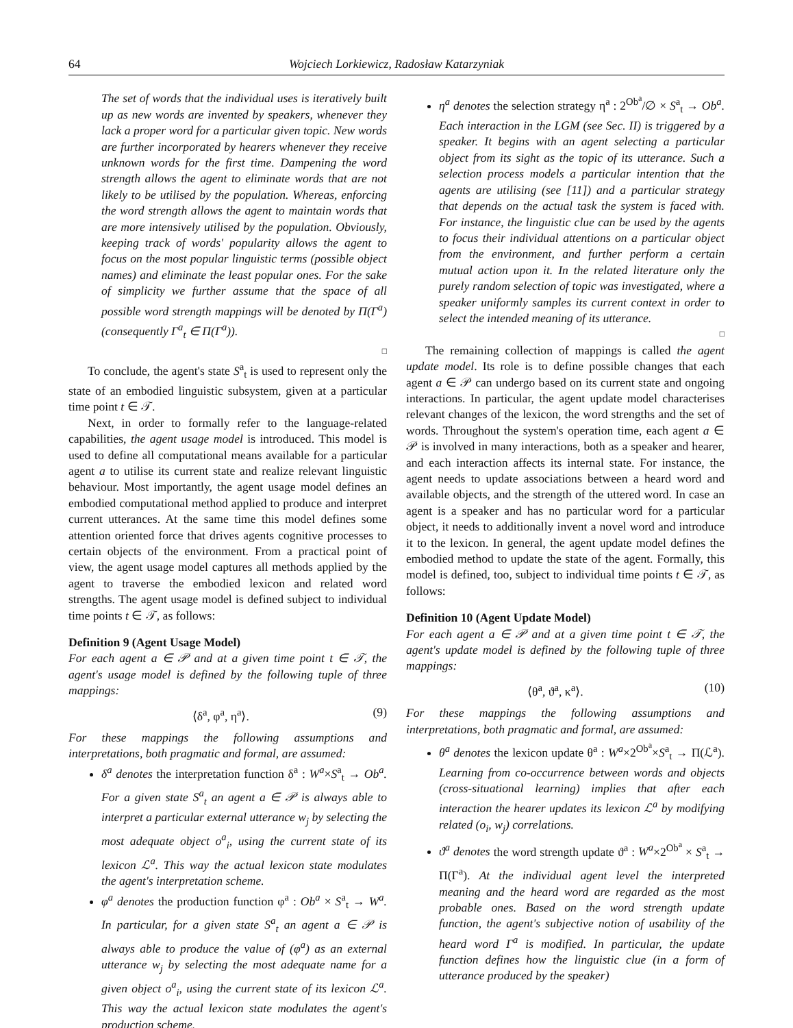64 Wojciech Lorkiewicz, Radosław Katarzyniak
The set of words that the individual uses is iteratively built up as new words are invented by speakers, whenever they lack a proper word for a particular given topic. New words are further incorporated by hearers whenever they receive unknown words for the first time. Dampening the word strength allows the agent to eliminate words that are not likely to be utilised by the population. Whereas, enforcing the word strength allows the agent to maintain words that are more intensively utilised by the population. Obviously, keeping track of words' popularity allows the agent to focus on the most popular linguistic terms (possible object names) and eliminate the least popular ones. For the sake of simplicity we further assume that the space of all possible word strength mappings will be denoted by Π(Γ<sup>a</sup>) (consequently Γ<sup>a</sup><sub>t</sub> ∈ Π(Γ<sup>a</sup>)).
□
To conclude, the agent's state S<sup>a</sup><sub>t</sub> is used to represent only the state of an embodied linguistic subsystem, given at a particular time point t ∈ 𝒯.
Next, in order to formally refer to the language-related capabilities, the agent usage model is introduced. This model is used to define all computational means available for a particular agent a to utilise its current state and realize relevant linguistic behaviour. Most importantly, the agent usage model defines an embodied computational method applied to produce and interpret current utterances. At the same time this model defines some attention oriented force that drives agents cognitive processes to certain objects of the environment. From a practical point of view, the agent usage model captures all methods applied by the agent to traverse the embodied lexicon and related word strengths. The agent usage model is defined subject to individual time points t ∈ 𝒯, as follows:
Definition 9 (Agent Usage Model)
For each agent a ∈ 𝒫 and at a given time point t ∈ 𝒯, the agent's usage model is defined by the following tuple of three mappings:
⟨δ<sup>a</sup>, φ<sup>a</sup>, η<sup>a</sup>⟩. (9)
For these mappings the following assumptions and interpretations, both pragmatic and formal, are assumed:
δ<sup>a</sup> denotes the interpretation function δ<sup>a</sup> : W<sup>a</sup>×S<sup>a</sup><sub>t</sub> → Ob<sup>a</sup>. For a given state S<sup>a</sup><sub>t</sub> an agent a ∈ 𝒫 is always able to interpret a particular external utterance w<sub>j</sub> by selecting the most adequate object o<sup>a</sup><sub>i</sub>, using the current state of its lexicon ℒ<sup>a</sup>. This way the actual lexicon state modulates the agent's interpretation scheme.
φ<sup>a</sup> denotes the production function φ<sup>a</sup> : Ob<sup>a</sup> × S<sup>a</sup><sub>t</sub> → W<sup>a</sup>. In particular, for a given state S<sup>a</sup><sub>t</sub> an agent a ∈ 𝒫 is always able to produce the value of (φ<sup>a</sup>) as an external utterance w<sub>j</sub> by selecting the most adequate name for a given object o<sup>a</sup><sub>i</sub>, using the current state of its lexicon ℒ<sup>a</sup>. This way the actual lexicon state modulates the agent's production scheme.
η<sup>a</sup> denotes the selection strategy η<sup>a</sup> : 2<sup>Ob<sup>a</sup></sup>/∅ × S<sup>a</sup><sub>t</sub> → Ob<sup>a</sup>. Each interaction in the LGM (see Sec. II) is triggered by a speaker. It begins with an agent selecting a particular object from its sight as the topic of its utterance. Such a selection process models a particular intention that the agents are utilising (see [11]) and a particular strategy that depends on the actual task the system is faced with. For instance, the linguistic clue can be used by the agents to focus their individual attentions on a particular object from the environment, and further perform a certain mutual action upon it. In the related literature only the purely random selection of topic was investigated, where a speaker uniformly samples its current context in order to select the intended meaning of its utterance.
□
The remaining collection of mappings is called the agent update model. Its role is to define possible changes that each agent a ∈ 𝒫 can undergo based on its current state and ongoing interactions. In particular, the agent update model characterises relevant changes of the lexicon, the word strengths and the set of words. Throughout the system's operation time, each agent a ∈ 𝒫 is involved in many interactions, both as a speaker and hearer, and each interaction affects its internal state. For instance, the agent needs to update associations between a heard word and available objects, and the strength of the uttered word. In case an agent is a speaker and has no particular word for a particular object, it needs to additionally invent a novel word and introduce it to the lexicon. In general, the agent update model defines the embodied method to update the state of the agent. Formally, this model is defined, too, subject to individual time points t ∈ 𝒯, as follows:
Definition 10 (Agent Update Model)
For each agent a ∈ 𝒫 and at a given time point t ∈ 𝒯, the agent's update model is defined by the following tuple of three mappings:
⟨θ<sup>a</sup>, ϑ<sup>a</sup>, κ<sup>a</sup>⟩. (10)
For these mappings the following assumptions and interpretations, both pragmatic and formal, are assumed:
θ<sup>a</sup> denotes the lexicon update θ<sup>a</sup> : W<sup>a</sup>×2<sup>Ob<sup>a</sup></sup>×S<sup>a</sup><sub>t</sub> → Π(ℒ<sup>a</sup>). Learning from co-occurrence between words and objects (cross-situational learning) implies that after each interaction the hearer updates its lexicon ℒ<sup>a</sup> by modifying related (o<sub>i</sub>, w<sub>j</sub>) correlations.
ϑ<sup>a</sup> denotes the word strength update ϑ<sup>a</sup> : W<sup>a</sup>×2<sup>Ob<sup>a</sup></sup> × S<sup>a</sup><sub>t</sub> → Π(Γ<sup>a</sup>). At the individual agent level the interpreted meaning and the heard word are regarded as the most probable ones. Based on the word strength update function, the agent's subjective notion of usability of the heard word Γ<sup>a</sup> is modified. In particular, the update function defines how the linguistic clue (in a form of utterance produced by the speaker)